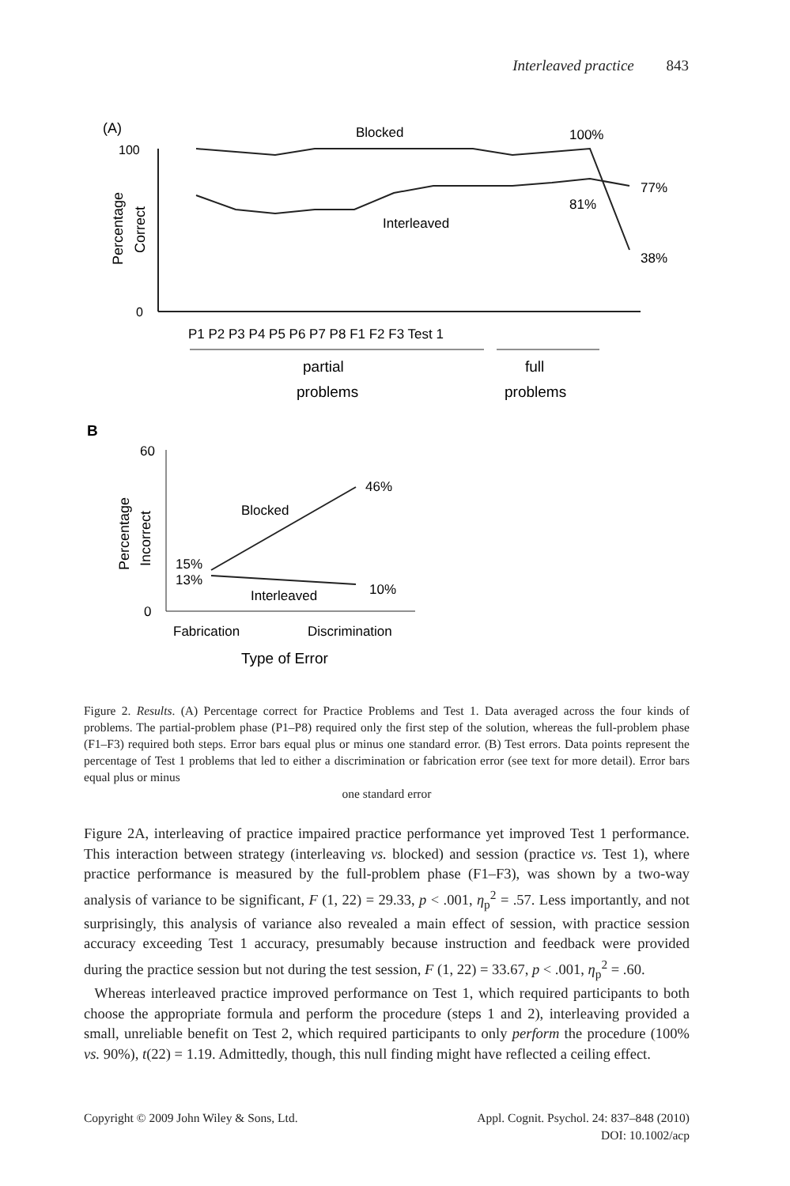Interleaved practice 843
(A)
100
0
Percentage
Correct
Blocked
100%
Interleaved
81%
77%
38%
P1 P2 P3 P4 P5 P6 P7 P8 F1 F2 F3 Test 1
partial
problems
full
problems
B
60
0
Percentage
Incorrect
46%
Blocked
15%
13%
Interleaved
10%
Fabrication
Discrimination
Type of Error
Figure 2. Results. (A) Percentage correct for Practice Problems and Test 1. Data averaged across the four kinds of problems. The partial-problem phase (P1–P8) required only the first step of the solution, whereas the full-problem phase (F1–F3) required both steps. Error bars equal plus or minus one standard error. (B) Test errors. Data points represent the percentage of Test 1 problems that led to either a discrimination or fabrication error (see text for more detail). Error bars equal plus or minus
one standard error
Figure 2A, interleaving of practice impaired practice performance yet improved Test 1 performance. This interaction between strategy (interleaving vs. blocked) and session (practice vs. Test 1), where practice performance is measured by the full-problem phase (F1–F3), was shown by a two-way analysis of variance to be significant, F (1, 22) = 29.33, p < .001, η<sub>p</sub><sup>2</sup> = .57. Less importantly, and not surprisingly, this analysis of variance also revealed a main effect of session, with practice session accuracy exceeding Test 1 accuracy, presumably because instruction and feedback were provided during the practice session but not during the test session, F (1, 22) = 33.67, p < .001, η<sub>p</sub><sup>2</sup> = .60.
Whereas interleaved practice improved performance on Test 1, which required participants to both choose the appropriate formula and perform the procedure (steps 1 and 2), interleaving provided a small, unreliable benefit on Test 2, which required participants to only perform the procedure (100% vs. 90%), t(22) = 1.19. Admittedly, though, this null finding might have reflected a ceiling effect.
Copyright © 2009 John Wiley & Sons, Ltd. Appl. Cognit. Psychol. 24: 837–848 (2010)
DOI: 10.1002/acp